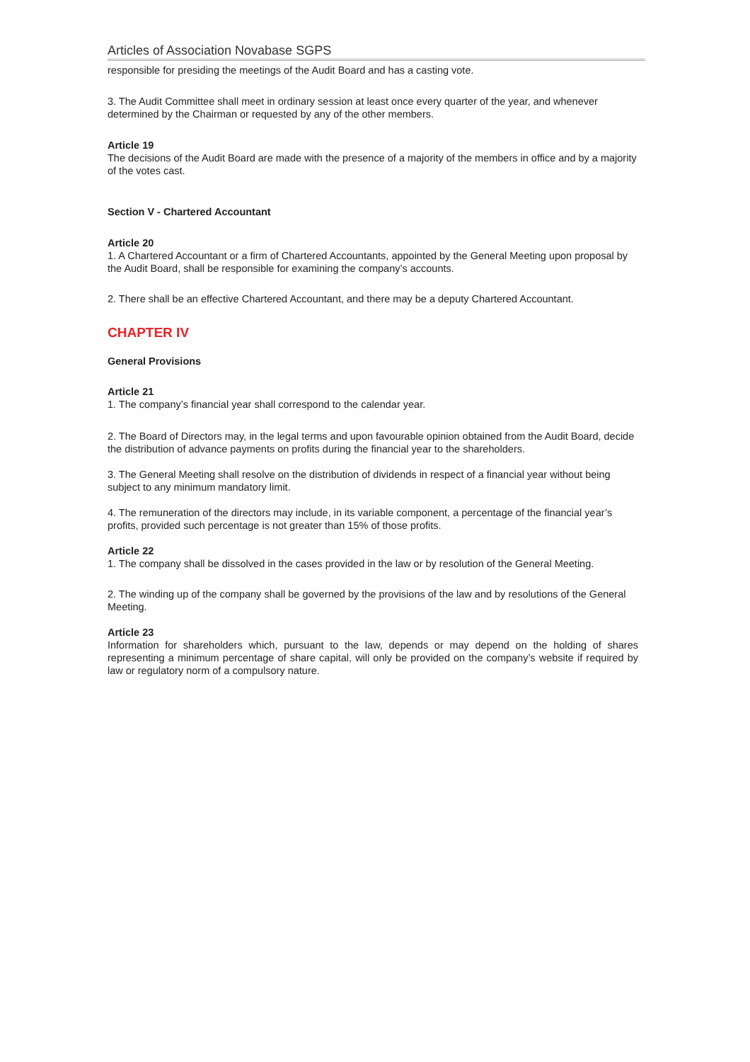Articles of Association Novabase SGPS
responsible for presiding the meetings of the Audit Board and has a casting vote.
3. The Audit Committee shall meet in ordinary session at least once every quarter of the year, and whenever determined by the Chairman or requested by any of the other members.
Article 19
The decisions of the Audit Board are made with the presence of a majority of the members in office and by a majority of the votes cast.
Section V - Chartered Accountant
Article 20
1. A Chartered Accountant or a firm of Chartered Accountants, appointed by the General Meeting upon proposal by the Audit Board, shall be responsible for examining the company’s accounts.
2. There shall be an effective Chartered Accountant, and there may be a deputy Chartered Accountant.
CHAPTER IV
General Provisions
Article 21
1. The company’s financial year shall correspond to the calendar year.
2. The Board of Directors may, in the legal terms and upon favourable opinion obtained from the Audit Board, decide the distribution of advance payments on profits during the financial year to the shareholders.
3. The General Meeting shall resolve on the distribution of dividends in respect of a financial year without being subject to any minimum mandatory limit.
4. The remuneration of the directors may include, in its variable component, a percentage of the financial year’s profits, provided such percentage is not greater than 15% of those profits.
Article 22
1. The company shall be dissolved in the cases provided in the law or by resolution of the General Meeting.
2. The winding up of the company shall be governed by the provisions of the law and by resolutions of the General Meeting.
Article 23
Information for shareholders which, pursuant to the law, depends or may depend on the holding of shares representing a minimum percentage of share capital, will only be provided on the company’s website if required by law or regulatory norm of a compulsory nature.